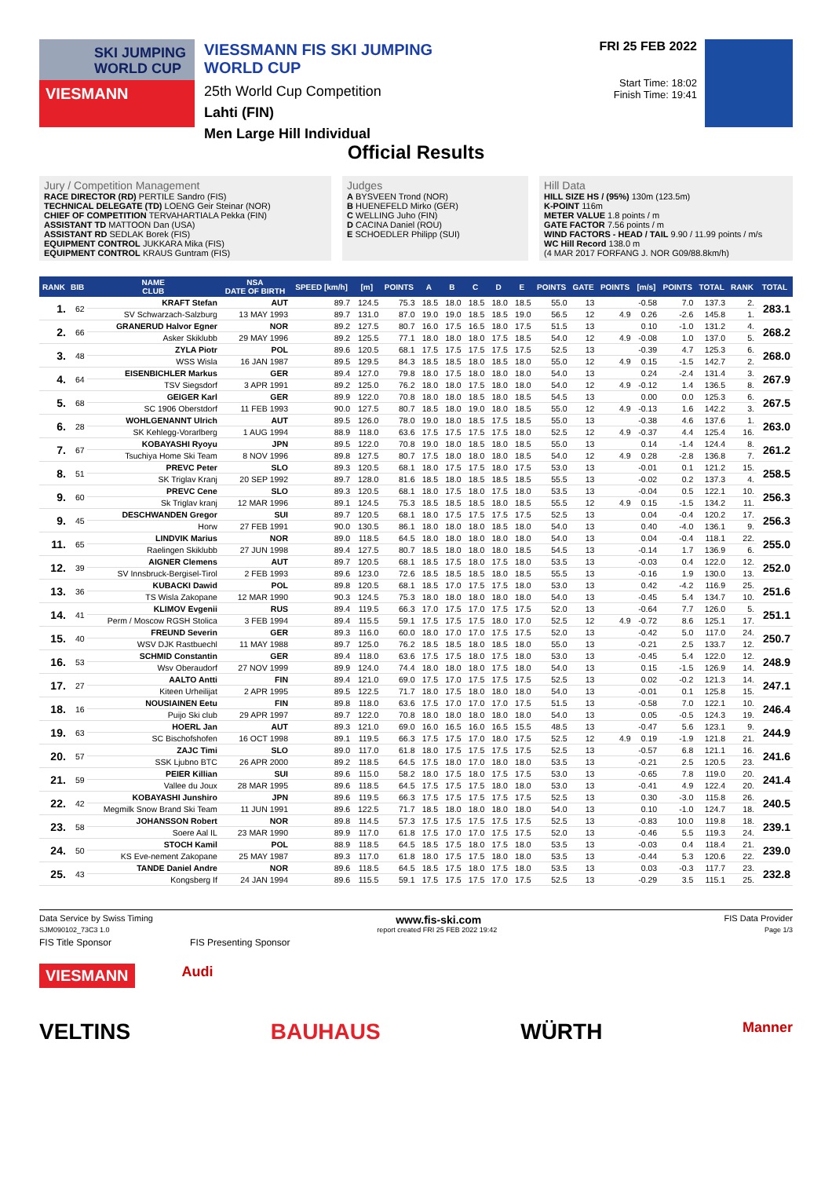SKI JUMPING WORLD CUP
VIESMANN
VIESSMANN FIS SKI JUMPING WORLD CUP
25th World Cup Competition
Lahti (FIN)
Men Large Hill Individual
FRI 25 FEB 2022
Start Time: 18:02
Finish Time: 19:41
Official Results
Jury / Competition Management
RACE DIRECTOR (RD) PERTILE Sandro (FIS)
TECHNICAL DELEGATE (TD) LOENG Geir Steinar (NOR)
CHIEF OF COMPETITION TERVAHARTIALA Pekka (FIN)
ASSISTANT TD MATTOON Dan (USA)
ASSISTANT RD SEDLAK Borek (FIS)
EQUIPMENT CONTROL JUKKARA Mika (FIS)
EQUIPMENT CONTROL KRAUS Guntram (FIS)
Judges
A BYSVEEN Trond (NOR)
B HUENEFELD Mirko (GER)
C WELLING Juho (FIN)
D CACINA Daniel (ROU)
E SCHOEDLER Philipp (SUI)
Hill Data
HILL SIZE HS / (95%) 130m (123.5m)
K-POINT 116m
METER VALUE 1.8 points / m
GATE FACTOR 7.56 points / m
WIND FACTORS - HEAD / TAIL 9.90 / 11.99 points / m/s
WC Hill Record 138.0 m
(4 MAR 2017 FORFANG J. NOR G09/88.8km/h)
| RANK | BIB | NAME CLUB | NSA DATE OF BIRTH | SPEED [km/h] | [m] | POINTS | A | B | C | D | E | POINTS | GATE | POINTS | [m/s] | POINTS | TOTAL | RANK | TOTAL |
| --- | --- | --- | --- | --- | --- | --- | --- | --- | --- | --- | --- | --- | --- | --- | --- | --- | --- | --- | --- |
| 1. | 62 | KRAFT Stefan | AUT | 89.7 | 124.5 | 75.3 | 18.5 | 18.0 | 18.5 | 18.0 | 18.5 | 55.0 | 13 | | -0.58 | 7.0 | 137.3 | 2. | 283.1 |
| | | SV Schwarzach-Salzburg | 13 MAY 1993 | 89.7 | 131.0 | 87.0 | 19.0 | 19.0 | 18.5 | 18.5 | 19.0 | 56.5 | 12 | 4.9 | 0.26 | -2.6 | 145.8 | 1. | |
| 2. | 66 | GRANERUD Halvor Egner | NOR | 89.2 | 127.5 | 80.7 | 16.0 | 17.5 | 16.5 | 18.0 | 17.5 | 51.5 | 13 | | 0.10 | -1.0 | 131.2 | 4. | 268.2 |
| | | Asker Skiklubb | 29 MAY 1996 | 89.2 | 125.5 | 77.1 | 18.0 | 18.0 | 18.0 | 17.5 | 18.5 | 54.0 | 12 | 4.9 | -0.08 | 1.0 | 137.0 | 5. | |
| 3. | 48 | ZYLA Piotr | POL | 89.6 | 120.5 | 68.1 | 17.5 | 17.5 | 17.5 | 17.5 | 17.5 | 52.5 | 13 | | -0.39 | 4.7 | 125.3 | 6. | 268.0 |
| | | WSS Wisla | 16 JAN 1987 | 89.5 | 129.5 | 84.3 | 18.5 | 18.5 | 18.0 | 18.5 | 18.0 | 55.0 | 12 | 4.9 | 0.15 | -1.5 | 142.7 | 2. | |
| 4. | 64 | EISENBICHLER Markus | GER | 89.4 | 127.0 | 79.8 | 18.0 | 17.5 | 18.0 | 18.0 | 18.0 | 54.0 | 13 | | 0.24 | -2.4 | 131.4 | 3. | 267.9 |
| | | TSV Siegsdorf | 3 APR 1991 | 89.2 | 125.0 | 76.2 | 18.0 | 18.0 | 17.5 | 18.0 | 18.0 | 54.0 | 12 | 4.9 | -0.12 | 1.4 | 136.5 | 8. | |
| 5. | 68 | GEIGER Karl | GER | 89.9 | 122.0 | 70.8 | 18.0 | 18.0 | 18.5 | 18.0 | 18.5 | 54.5 | 13 | | 0.00 | 0.0 | 125.3 | 6. | 267.5 |
| | | SC 1906 Oberstdorf | 11 FEB 1993 | 90.0 | 127.5 | 80.7 | 18.5 | 18.0 | 19.0 | 18.0 | 18.5 | 55.0 | 12 | 4.9 | -0.13 | 1.6 | 142.2 | 3. | |
| 6. | 28 | WOHLGENANNT Ulrich | AUT | 89.5 | 126.0 | 78.0 | 19.0 | 18.0 | 18.5 | 17.5 | 18.5 | 55.0 | 13 | | -0.38 | 4.6 | 137.6 | 1. | 263.0 |
| | | SK Kehlegg-Vorarlberg | 1 AUG 1994 | 88.9 | 118.0 | 63.6 | 17.5 | 17.5 | 17.5 | 17.5 | 18.0 | 52.5 | 12 | 4.9 | -0.37 | 4.4 | 125.4 | 16. | |
| 7. | 67 | KOBAYASHI Ryoyu | JPN | 89.5 | 122.0 | 70.8 | 19.0 | 18.0 | 18.5 | 18.0 | 18.5 | 55.0 | 13 | | 0.14 | -1.4 | 124.4 | 8. | 261.2 |
| | | Tsuchiya Home Ski Team | 8 NOV 1996 | 89.8 | 127.5 | 80.7 | 17.5 | 18.0 | 18.0 | 18.0 | 18.5 | 54.0 | 12 | 4.9 | 0.28 | -2.8 | 136.8 | 7. | |
| 8. | 51 | PREVC Peter | SLO | 89.3 | 120.5 | 68.1 | 18.0 | 17.5 | 17.5 | 18.0 | 17.5 | 53.0 | 13 | | -0.01 | 0.1 | 121.2 | 15. | 258.5 |
| | | SK Triglav Kranj | 20 SEP 1992 | 89.7 | 128.0 | 81.6 | 18.5 | 18.0 | 18.5 | 18.5 | 18.5 | 55.5 | 13 | | -0.02 | 0.2 | 137.3 | 4. | |
| 9. | 60 | PREVC Cene | SLO | 89.3 | 120.5 | 68.1 | 18.0 | 17.5 | 18.0 | 17.5 | 18.0 | 53.5 | 13 | | -0.04 | 0.5 | 122.1 | 10. | 256.3 |
| | | Sk Triglav kranj | 12 MAR 1996 | 89.1 | 124.5 | 75.3 | 18.5 | 18.5 | 18.5 | 18.0 | 18.5 | 55.5 | 12 | 4.9 | 0.15 | -1.5 | 134.2 | 11. | |
| 9. | 45 | DESCHWANDEN Gregor | SUI | 89.7 | 120.5 | 68.1 | 18.0 | 17.5 | 17.5 | 17.5 | 17.5 | 52.5 | 13 | | 0.04 | -0.4 | 120.2 | 17. | 256.3 |
| | | Horw | 27 FEB 1991 | 90.0 | 130.5 | 86.1 | 18.0 | 18.0 | 18.0 | 18.5 | 18.0 | 54.0 | 13 | | 0.40 | -4.0 | 136.1 | 9. | |
| 11. | 65 | LINDVIK Marius | NOR | 89.0 | 118.5 | 64.5 | 18.0 | 18.0 | 18.0 | 18.0 | 18.0 | 54.0 | 13 | | 0.04 | -0.4 | 118.1 | 22. | 255.0 |
| | | Raelingen Skiklubb | 27 JUN 1998 | 89.4 | 127.5 | 80.7 | 18.5 | 18.0 | 18.0 | 18.0 | 18.5 | 54.5 | 13 | | -0.14 | 1.7 | 136.9 | 6. | |
| 12. | 39 | AIGNER Clemens | AUT | 89.7 | 120.5 | 68.1 | 18.5 | 17.5 | 18.0 | 17.5 | 18.0 | 53.5 | 13 | | -0.03 | 0.4 | 122.0 | 12. | 252.0 |
| | | SV Innsbruck-Bergisel-Tirol | 2 FEB 1993 | 89.6 | 123.0 | 72.6 | 18.5 | 18.5 | 18.5 | 18.0 | 18.5 | 55.5 | 13 | | -0.16 | 1.9 | 130.0 | 13. | |
| 13. | 36 | KUBACKI Dawid | POL | 89.8 | 120.5 | 68.1 | 18.5 | 17.0 | 17.5 | 17.5 | 18.0 | 53.0 | 13 | | 0.42 | -4.2 | 116.9 | 25. | 251.6 |
| | | TS Wisla Zakopane | 12 MAR 1990 | 90.3 | 124.5 | 75.3 | 18.0 | 18.0 | 18.0 | 18.0 | 18.0 | 54.0 | 13 | | -0.45 | 5.4 | 134.7 | 10. | |
| 14. | 41 | KLIMOV Evgenii | RUS | 89.4 | 119.5 | 66.3 | 17.0 | 17.5 | 17.0 | 17.5 | 17.5 | 52.0 | 13 | | -0.64 | 7.7 | 126.0 | 5. | 251.1 |
| | | Perm / Moscow RGSH Stolica | 3 FEB 1994 | 89.4 | 115.5 | 59.1 | 17.5 | 17.5 | 17.5 | 18.0 | 17.0 | 52.5 | 12 | 4.9 | -0.72 | 8.6 | 125.1 | 17. | |
| 15. | 40 | FREUND Severin | GER | 89.3 | 116.0 | 60.0 | 18.0 | 17.0 | 17.0 | 17.5 | 17.5 | 52.0 | 13 | | -0.42 | 5.0 | 117.0 | 24. | 250.7 |
| | | WSV DJK Rastbuechl | 11 MAY 1988 | 89.7 | 125.0 | 76.2 | 18.5 | 18.5 | 18.0 | 18.5 | 18.0 | 55.0 | 13 | | -0.21 | 2.5 | 133.7 | 12. | |
| 16. | 53 | SCHMID Constantin | GER | 89.4 | 118.0 | 63.6 | 17.5 | 17.5 | 18.0 | 17.5 | 18.0 | 53.0 | 13 | | -0.45 | 5.4 | 122.0 | 12. | 248.9 |
| | | Wsv Oberaudorf | 27 NOV 1999 | 89.9 | 124.0 | 74.4 | 18.0 | 18.0 | 18.0 | 17.5 | 18.0 | 54.0 | 13 | | 0.15 | -1.5 | 126.9 | 14. | |
| 17. | 27 | AALTO Antti | FIN | 89.4 | 121.0 | 69.0 | 17.5 | 17.0 | 17.5 | 17.5 | 17.5 | 52.5 | 13 | | 0.02 | -0.2 | 121.3 | 14. | 247.1 |
| | | Kiteen Urheilijat | 2 APR 1995 | 89.5 | 122.5 | 71.7 | 18.0 | 17.5 | 18.0 | 18.0 | 18.0 | 54.0 | 13 | | -0.01 | 0.1 | 125.8 | 15. | |
| 18. | 16 | NOUSIAINEN Eetu | FIN | 89.8 | 118.0 | 63.6 | 17.5 | 17.0 | 17.0 | 17.0 | 17.5 | 51.5 | 13 | | -0.58 | 7.0 | 122.1 | 10. | 246.4 |
| | | Puijo Ski club | 29 APR 1997 | 89.7 | 122.0 | 70.8 | 18.0 | 18.0 | 18.0 | 18.0 | 18.0 | 54.0 | 13 | | 0.05 | -0.5 | 124.3 | 19. | |
| 19. | 63 | HOERL Jan | AUT | 89.3 | 121.0 | 69.0 | 16.0 | 16.5 | 16.0 | 16.5 | 15.5 | 48.5 | 13 | | -0.47 | 5.6 | 123.1 | 9. | 244.9 |
| | | SC Bischofshofen | 16 OCT 1998 | 89.1 | 119.5 | 66.3 | 17.5 | 17.5 | 17.0 | 18.0 | 17.5 | 52.5 | 12 | 4.9 | 0.19 | -1.9 | 121.8 | 21. | |
| 20. | 57 | ZAJC Timi | SLO | 89.0 | 117.0 | 61.8 | 18.0 | 17.5 | 17.5 | 17.5 | 17.5 | 52.5 | 13 | | -0.57 | 6.8 | 121.1 | 16. | 241.6 |
| | | SSK Ljubno BTC | 26 APR 2000 | 89.2 | 118.5 | 64.5 | 17.5 | 18.0 | 17.0 | 18.0 | 18.0 | 53.5 | 13 | | -0.21 | 2.5 | 120.5 | 23. | |
| 21. | 59 | PEIER Killian | SUI | 89.6 | 115.0 | 58.2 | 18.0 | 17.5 | 18.0 | 17.5 | 17.5 | 53.0 | 13 | | -0.65 | 7.8 | 119.0 | 20. | 241.4 |
| | | Vallee du Joux | 28 MAR 1995 | 89.6 | 118.5 | 64.5 | 17.5 | 17.5 | 17.5 | 18.0 | 18.0 | 53.0 | 13 | | -0.41 | 4.9 | 122.4 | 20. | |
| 22. | 42 | KOBAYASHI Junshiro | JPN | 89.6 | 119.5 | 66.3 | 17.5 | 17.5 | 17.5 | 17.5 | 17.5 | 52.5 | 13 | | 0.30 | -3.0 | 115.8 | 26. | 240.5 |
| | | Megmilk Snow Brand Ski Team | 11 JUN 1991 | 89.6 | 122.5 | 71.7 | 18.5 | 18.0 | 18.0 | 18.0 | 18.0 | 54.0 | 13 | | 0.10 | -1.0 | 124.7 | 18. | |
| 23. | 58 | JOHANSSON Robert | NOR | 89.8 | 114.5 | 57.3 | 17.5 | 17.5 | 17.5 | 17.5 | 17.5 | 52.5 | 13 | | -0.83 | 10.0 | 119.8 | 18. | 239.1 |
| | | Soere Aal IL | 23 MAR 1990 | 89.9 | 117.0 | 61.8 | 17.5 | 17.0 | 17.0 | 17.5 | 17.5 | 52.0 | 13 | | -0.46 | 5.5 | 119.3 | 24. | |
| 24. | 50 | STOCH Kamil | POL | 88.9 | 118.5 | 64.5 | 18.5 | 17.5 | 18.0 | 17.5 | 18.0 | 53.5 | 13 | | -0.03 | 0.4 | 118.4 | 21. | 239.0 |
| | | KS Eve-nement Zakopane | 25 MAY 1987 | 89.3 | 117.0 | 61.8 | 18.0 | 17.5 | 17.5 | 18.0 | 18.0 | 53.5 | 13 | | -0.44 | 5.3 | 120.6 | 22. | |
| 25. | 43 | TANDE Daniel Andre | NOR | 89.6 | 118.5 | 64.5 | 18.5 | 17.5 | 18.0 | 17.5 | 18.0 | 53.5 | 13 | | 0.03 | -0.3 | 117.7 | 23. | 232.8 |
| | | Kongsberg If | 24 JAN 1994 | 89.6 | 115.5 | 59.1 | 17.5 | 17.5 | 17.5 | 17.0 | 17.5 | 52.5 | 13 | | -0.29 | 3.5 | 115.1 | 25. | |
Data Service by Swiss Timing www.fis-ski.com FIS Data Provider
SJM090102_73C3 1.0 report created FRI 25 FEB 2022 19:42 Page 1/3
FIS Title Sponsor FIS Presenting Sponsor
VIESMANN Audi
VELTINS BAUHAUS WÜRTH Manner